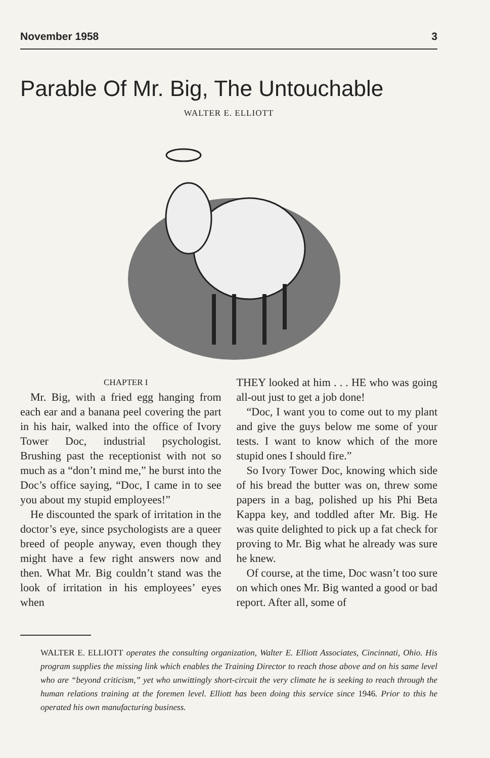November 1958 3
Parable Of Mr. Big, The Untouchable
WALTER E. ELLIOTT
CHAPTER I
Mr. Big, with a fried egg hanging from each ear and a banana peel covering the part in his hair, walked into the office of Ivory Tower Doc, industrial psychologist. Brushing past the receptionist with not so much as a “don’t mind me,” he burst into the Doc’s office saying, “Doc, I came in to see you about my stupid employees!”
He discounted the spark of irritation in the doctor’s eye, since psychologists are a queer breed of people anyway, even though they might have a few right answers now and then. What Mr. Big couldn’t stand was the look of irritation in his employees’ eyes when
THEY looked at him . . . HE who was going all-out just to get a job done!
“Doc, I want you to come out to my plant and give the guys below me some of your tests. I want to know which of the more stupid ones I should fire.”
So Ivory Tower Doc, knowing which side of his bread the butter was on, threw some papers in a bag, polished up his Phi Beta Kappa key, and toddled after Mr. Big. He was quite delighted to pick up a fat check for proving to Mr. Big what he already was sure he knew.
Of course, at the time, Doc wasn’t too sure on which ones Mr. Big wanted a good or bad report. After all, some of
WALTER E. ELLIOTT operates the consulting organization, Walter E. Elliott Associates, Cincinnati, Ohio. His program supplies the missing link which enables the Training Director to reach those above and on his same level who are “beyond criticism,” yet who unwittingly short-circuit the very climate he is seeking to reach through the human relations training at the foremen level. Elliott has been doing this service since 1946. Prior to this he operated his own manufacturing business.